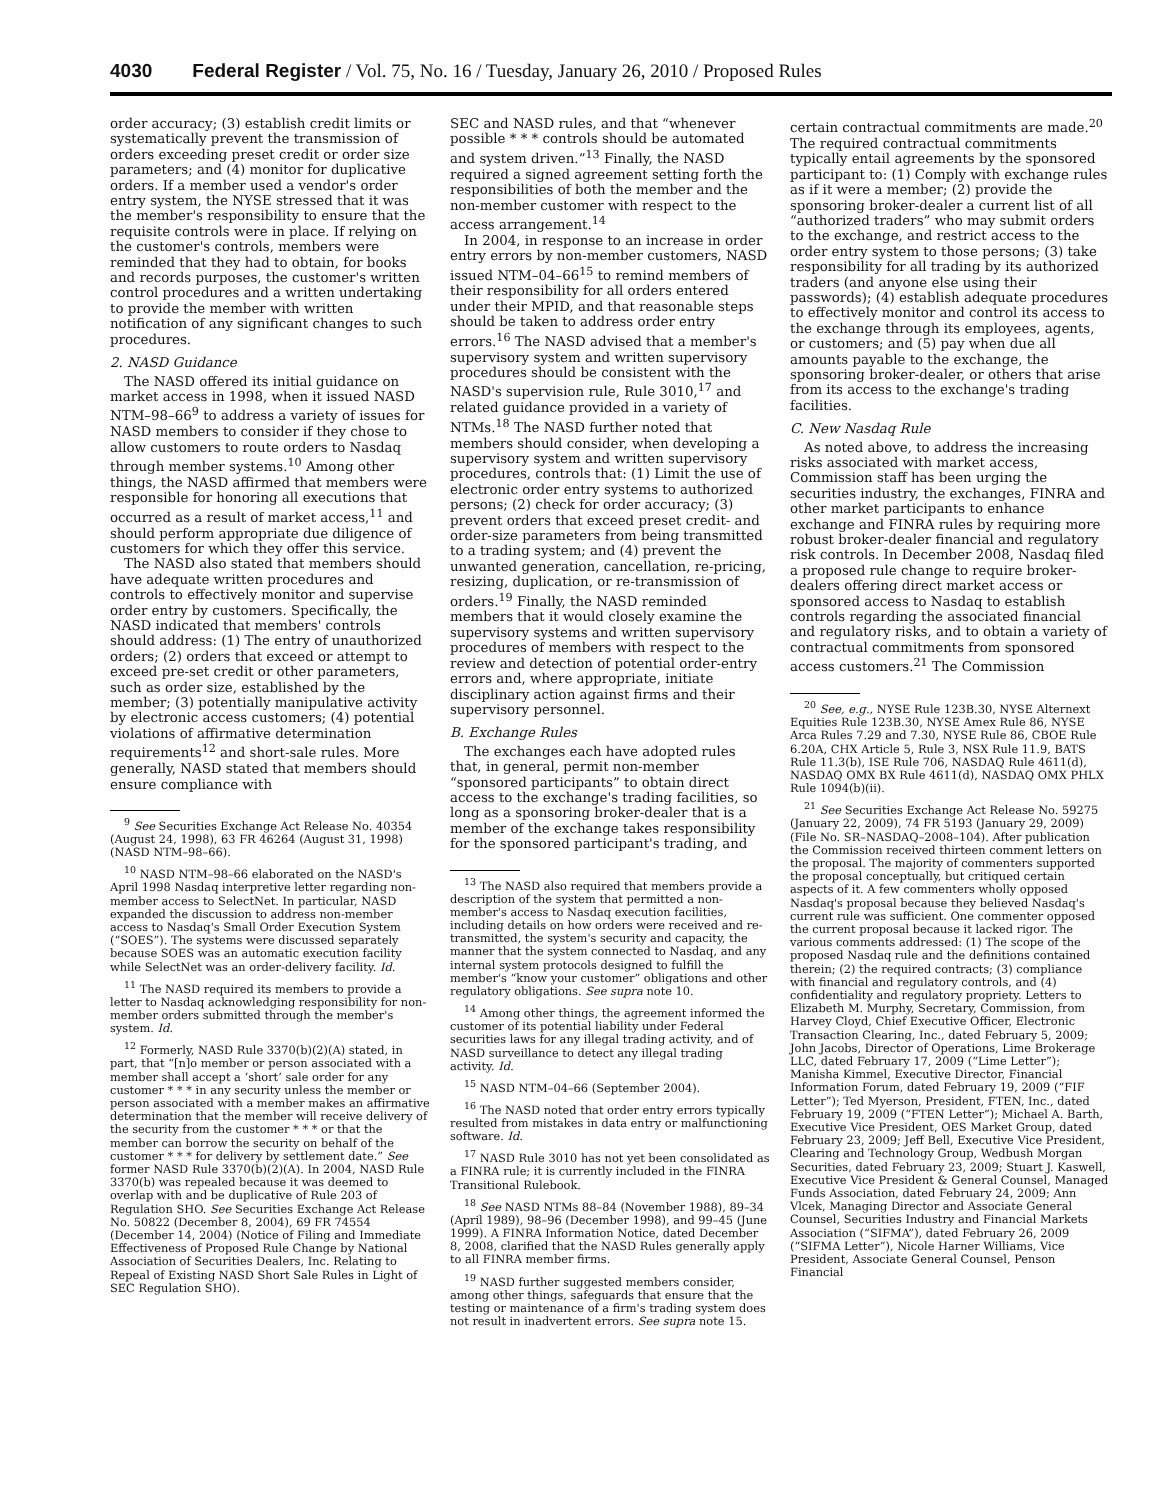4030 Federal Register / Vol. 75, No. 16 / Tuesday, January 26, 2010 / Proposed Rules
order accuracy; (3) establish credit limits or systematically prevent the transmission of orders exceeding preset credit or order size parameters; and (4) monitor for duplicative orders. If a member used a vendor's order entry system, the NYSE stressed that it was the member's responsibility to ensure that the requisite controls were in place. If relying on the customer's controls, members were reminded that they had to obtain, for books and records purposes, the customer's written control procedures and a written undertaking to provide the member with written notification of any significant changes to such procedures.
2. NASD Guidance
The NASD offered its initial guidance on market access in 1998, when it issued NASD NTM–98–66<sup>9</sup> to address a variety of issues for NASD members to consider if they chose to allow customers to route orders to Nasdaq through member systems.<sup>10</sup> Among other things, the NASD affirmed that members were responsible for honoring all executions that occurred as a result of market access,<sup>11</sup> and should perform appropriate due diligence of customers for which they offer this service.
The NASD also stated that members should have adequate written procedures and controls to effectively monitor and supervise order entry by customers. Specifically, the NASD indicated that members' controls should address: (1) The entry of unauthorized orders; (2) orders that exceed or attempt to exceed pre-set credit or other parameters, such as order size, established by the member; (3) potentially manipulative activity by electronic access customers; (4) potential violations of affirmative determination requirements<sup>12</sup> and short-sale rules. More generally, NASD stated that members should ensure compliance with
<sup>9</sup> See Securities Exchange Act Release No. 40354 (August 24, 1998), 63 FR 46264 (August 31, 1998) (NASD NTM–98–66).
<sup>10</sup> NASD NTM–98–66 elaborated on the NASD's April 1998 Nasdaq interpretive letter regarding non-member access to SelectNet. In particular, NASD expanded the discussion to address non-member access to Nasdaq's Small Order Execution System (“SOES”). The systems were discussed separately because SOES was an automatic execution facility while SelectNet was an order-delivery facility. Id.
<sup>11</sup> The NASD required its members to provide a letter to Nasdaq acknowledging responsibility for non-member orders submitted through the member's system. Id.
<sup>12</sup> Formerly, NASD Rule 3370(b)(2)(A) stated, in part, that “[n]o member or person associated with a member shall accept a ‘short’ sale order for any customer * * * in any security unless the member or person associated with a member makes an affirmative determination that the member will receive delivery of the security from the customer * * * or that the member can borrow the security on behalf of the customer * * * for delivery by settlement date.” See former NASD Rule 3370(b)(2)(A). In 2004, NASD Rule 3370(b) was repealed because it was deemed to overlap with and be duplicative of Rule 203 of Regulation SHO. See Securities Exchange Act Release No. 50822 (December 8, 2004), 69 FR 74554 (December 14, 2004) (Notice of Filing and Immediate Effectiveness of Proposed Rule Change by National Association of Securities Dealers, Inc. Relating to Repeal of Existing NASD Short Sale Rules in Light of SEC Regulation SHO).
SEC and NASD rules, and that “whenever possible * * * controls should be automated and system driven.”<sup>13</sup> Finally, the NASD required a signed agreement setting forth the responsibilities of both the member and the non-member customer with respect to the access arrangement.<sup>14</sup>
In 2004, in response to an increase in order entry errors by non-member customers, NASD issued NTM–04–66<sup>15</sup> to remind members of their responsibility for all orders entered under their MPID, and that reasonable steps should be taken to address order entry errors.<sup>16</sup> The NASD advised that a member's supervisory system and written supervisory procedures should be consistent with the NASD's supervision rule, Rule 3010,<sup>17</sup> and related guidance provided in a variety of NTMs.<sup>18</sup> The NASD further noted that members should consider, when developing a supervisory system and written supervisory procedures, controls that: (1) Limit the use of electronic order entry systems to authorized persons; (2) check for order accuracy; (3) prevent orders that exceed preset credit- and order-size parameters from being transmitted to a trading system; and (4) prevent the unwanted generation, cancellation, re-pricing, resizing, duplication, or re-transmission of orders.<sup>19</sup> Finally, the NASD reminded members that it would closely examine the supervisory systems and written supervisory procedures of members with respect to the review and detection of potential order-entry errors and, where appropriate, initiate disciplinary action against firms and their supervisory personnel.
B. Exchange Rules
The exchanges each have adopted rules that, in general, permit non-member “sponsored participants” to obtain direct access to the exchange's trading facilities, so long as a sponsoring broker-dealer that is a member of the exchange takes responsibility for the sponsored participant's trading, and
<sup>13</sup> The NASD also required that members provide a description of the system that permitted a non-member's access to Nasdaq execution facilities, including details on how orders were received and re-transmitted, the system's security and capacity, the manner that the system connected to Nasdaq, and any internal system protocols designed to fulfill the member's “know your customer” obligations and other regulatory obligations. See supra note 10.
<sup>14</sup> Among other things, the agreement informed the customer of its potential liability under Federal securities laws for any illegal trading activity, and of NASD surveillance to detect any illegal trading activity. Id.
<sup>15</sup> NASD NTM–04–66 (September 2004).
<sup>16</sup> The NASD noted that order entry errors typically resulted from mistakes in data entry or malfunctioning software. Id.
<sup>17</sup> NASD Rule 3010 has not yet been consolidated as a FINRA rule; it is currently included in the FINRA Transitional Rulebook.
<sup>18</sup> See NASD NTMs 88–84 (November 1988), 89–34 (April 1989), 98–96 (December 1998), and 99–45 (June 1999). A FINRA Information Notice, dated December 8, 2008, clarified that the NASD Rules generally apply to all FINRA member firms.
<sup>19</sup> NASD further suggested members consider, among other things, safeguards that ensure that the testing or maintenance of a firm's trading system does not result in inadvertent errors. See supra note 15.
certain contractual commitments are made.<sup>20</sup> The required contractual commitments typically entail agreements by the sponsored participant to: (1) Comply with exchange rules as if it were a member; (2) provide the sponsoring broker-dealer a current list of all “authorized traders” who may submit orders to the exchange, and restrict access to the order entry system to those persons; (3) take responsibility for all trading by its authorized traders (and anyone else using their passwords); (4) establish adequate procedures to effectively monitor and control its access to the exchange through its employees, agents, or customers; and (5) pay when due all amounts payable to the exchange, the sponsoring broker-dealer, or others that arise from its access to the exchange's trading facilities.
C. New Nasdaq Rule
As noted above, to address the increasing risks associated with market access, Commission staff has been urging the securities industry, the exchanges, FINRA and other market participants to enhance exchange and FINRA rules by requiring more robust broker-dealer financial and regulatory risk controls. In December 2008, Nasdaq filed a proposed rule change to require broker-dealers offering direct market access or sponsored access to Nasdaq to establish controls regarding the associated financial and regulatory risks, and to obtain a variety of contractual commitments from sponsored access customers.<sup>21</sup> The Commission
<sup>20</sup> See, e.g., NYSE Rule 123B.30, NYSE Alternext Equities Rule 123B.30, NYSE Amex Rule 86, NYSE Arca Rules 7.29 and 7.30, NYSE Rule 86, CBOE Rule 6.20A, CHX Article 5, Rule 3, NSX Rule 11.9, BATS Rule 11.3(b), ISE Rule 706, NASDAQ Rule 4611(d), NASDAQ OMX BX Rule 4611(d), NASDAQ OMX PHLX Rule 1094(b)(ii).
<sup>21</sup> See Securities Exchange Act Release No. 59275 (January 22, 2009), 74 FR 5193 (January 29, 2009) (File No. SR–NASDAQ–2008–104). After publication the Commission received thirteen comment letters on the proposal. The majority of commenters supported the proposal conceptually, but critiqued certain aspects of it. A few commenters wholly opposed Nasdaq's proposal because they believed Nasdaq's current rule was sufficient. One commenter opposed the current proposal because it lacked rigor. The various comments addressed: (1) The scope of the proposed Nasdaq rule and the definitions contained therein; (2) the required contracts; (3) compliance with financial and regulatory controls, and (4) confidentiality and regulatory propriety. Letters to Elizabeth M. Murphy, Secretary, Commission, from Harvey Cloyd, Chief Executive Officer, Electronic Transaction Clearing, Inc., dated February 5, 2009; John Jacobs, Director of Operations, Lime Brokerage LLC, dated February 17, 2009 (“Lime Letter”); Manisha Kimmel, Executive Director, Financial Information Forum, dated February 19, 2009 (“FIF Letter”); Ted Myerson, President, FTEN, Inc., dated February 19, 2009 (“FTEN Letter”); Michael A. Barth, Executive Vice President, OES Market Group, dated February 23, 2009; Jeff Bell, Executive Vice President, Clearing and Technology Group, Wedbush Morgan Securities, dated February 23, 2009; Stuart J. Kaswell, Executive Vice President & General Counsel, Managed Funds Association, dated February 24, 2009; Ann Vlcek, Managing Director and Associate General Counsel, Securities Industry and Financial Markets Association (“SIFMA”), dated February 26, 2009 (“SIFMA Letter”), Nicole Harner Williams, Vice President, Associate General Counsel, Penson Financial